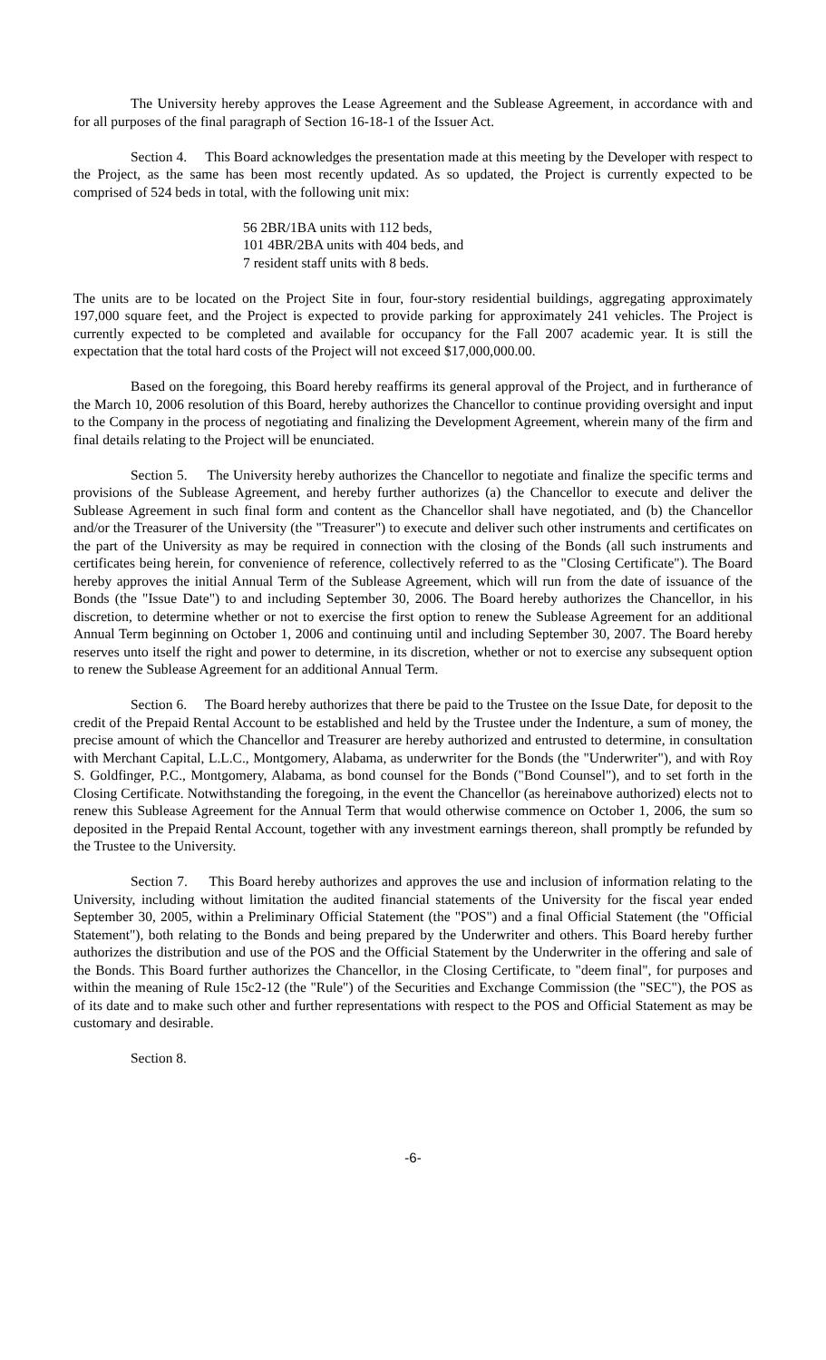The University hereby approves the Lease Agreement and the Sublease Agreement, in accordance with and for all purposes of the final paragraph of Section 16-18-1 of the Issuer Act.
Section 4. This Board acknowledges the presentation made at this meeting by the Developer with respect to the Project, as the same has been most recently updated. As so updated, the Project is currently expected to be comprised of 524 beds in total, with the following unit mix:
56 2BR/1BA units with 112 beds,
101 4BR/2BA units with 404 beds, and
7 resident staff units with 8 beds.
The units are to be located on the Project Site in four, four-story residential buildings, aggregating approximately 197,000 square feet, and the Project is expected to provide parking for approximately 241 vehicles. The Project is currently expected to be completed and available for occupancy for the Fall 2007 academic year. It is still the expectation that the total hard costs of the Project will not exceed $17,000,000.00.
Based on the foregoing, this Board hereby reaffirms its general approval of the Project, and in furtherance of the March 10, 2006 resolution of this Board, hereby authorizes the Chancellor to continue providing oversight and input to the Company in the process of negotiating and finalizing the Development Agreement, wherein many of the firm and final details relating to the Project will be enunciated.
Section 5. The University hereby authorizes the Chancellor to negotiate and finalize the specific terms and provisions of the Sublease Agreement, and hereby further authorizes (a) the Chancellor to execute and deliver the Sublease Agreement in such final form and content as the Chancellor shall have negotiated, and (b) the Chancellor and/or the Treasurer of the University (the "Treasurer") to execute and deliver such other instruments and certificates on the part of the University as may be required in connection with the closing of the Bonds (all such instruments and certificates being herein, for convenience of reference, collectively referred to as the "Closing Certificate"). The Board hereby approves the initial Annual Term of the Sublease Agreement, which will run from the date of issuance of the Bonds (the "Issue Date") to and including September 30, 2006. The Board hereby authorizes the Chancellor, in his discretion, to determine whether or not to exercise the first option to renew the Sublease Agreement for an additional Annual Term beginning on October 1, 2006 and continuing until and including September 30, 2007. The Board hereby reserves unto itself the right and power to determine, in its discretion, whether or not to exercise any subsequent option to renew the Sublease Agreement for an additional Annual Term.
Section 6. The Board hereby authorizes that there be paid to the Trustee on the Issue Date, for deposit to the credit of the Prepaid Rental Account to be established and held by the Trustee under the Indenture, a sum of money, the precise amount of which the Chancellor and Treasurer are hereby authorized and entrusted to determine, in consultation with Merchant Capital, L.L.C., Montgomery, Alabama, as underwriter for the Bonds (the "Underwriter"), and with Roy S. Goldfinger, P.C., Montgomery, Alabama, as bond counsel for the Bonds ("Bond Counsel"), and to set forth in the Closing Certificate. Notwithstanding the foregoing, in the event the Chancellor (as hereinabove authorized) elects not to renew this Sublease Agreement for the Annual Term that would otherwise commence on October 1, 2006, the sum so deposited in the Prepaid Rental Account, together with any investment earnings thereon, shall promptly be refunded by the Trustee to the University.
Section 7. This Board hereby authorizes and approves the use and inclusion of information relating to the University, including without limitation the audited financial statements of the University for the fiscal year ended September 30, 2005, within a Preliminary Official Statement (the "POS") and a final Official Statement (the "Official Statement"), both relating to the Bonds and being prepared by the Underwriter and others. This Board hereby further authorizes the distribution and use of the POS and the Official Statement by the Underwriter in the offering and sale of the Bonds. This Board further authorizes the Chancellor, in the Closing Certificate, to "deem final", for purposes and within the meaning of Rule 15c2-12 (the "Rule") of the Securities and Exchange Commission (the "SEC"), the POS as of its date and to make such other and further representations with respect to the POS and Official Statement as may be customary and desirable.
Section 8.
-6-